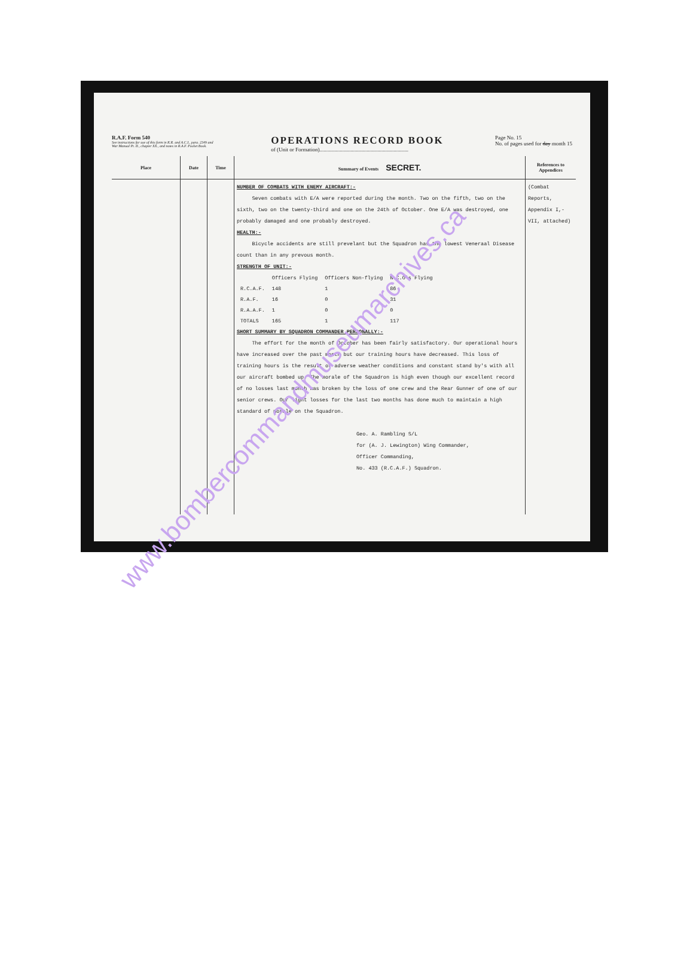R.A.F. Form 540
See instructions for use of this form in K.R. and A.C.I., para. 2349 and War Manual Pt. II., chapter XX., and notes in R.A.F. Pocket Book.
OPERATIONS RECORD BOOK
of (Unit or Formation)..................................................................
Page No. 15
No. of pages used for day month 15
| Place | Date | Time | Summary of Events SECRET. | References to Appendices |
| --- | --- | --- | --- | --- |
| | | | NUMBER OF COMBATS WITH ENEMY AIRCRAFT:- Seven combats with E/A were reported during the month. Two on the fifth, two on the sixth, two on the twenty-third and one on the 24th of October. One E/A was destroyed, one probably damaged and one probably destroyed. HEALTH:- Bicycle accidents are still prevelant but the Squadron has the lowest Veneraal Disease count than in any prevous month. STRENGTH OF UNIT:- / / Officers Flying / Officers Non-flying / N.C.O's Flying / / R.C.A.F. / 148 / 1 / 86 / / R.A.F. / 16 / 0 / 31 / / R.A.A.F. / 1 / 0 / 0 / / TOTALS / 165 / 1 / 117 / SHORT SUMMARY BY SQUADRON COMMANDER PERSONALLY:- The effort for the month of October has been fairly satisfactory. Our operational hours have increased over the past month but our training hours have decreased. This loss of training hours is the result of adverse weather conditions and constant stand by's with all our aircraft bombed up. The morale of the Squadron is high even though our excellent record of no losses last month was broken by the loss of one crew and the Rear Gunner of one of our senior crews. Our light losses for the last two months has done much to maintain a high standard of morale on the Squadron. Geo. A. Rambling S/L for (A. J. Lewington) Wing Commander, Officer Commanding, No. 433 (R.C.A.F.) Squadron. | (Combat Reports, Appendix I,- VII, attached) |
www.bombercommandmuseumarchives.ca